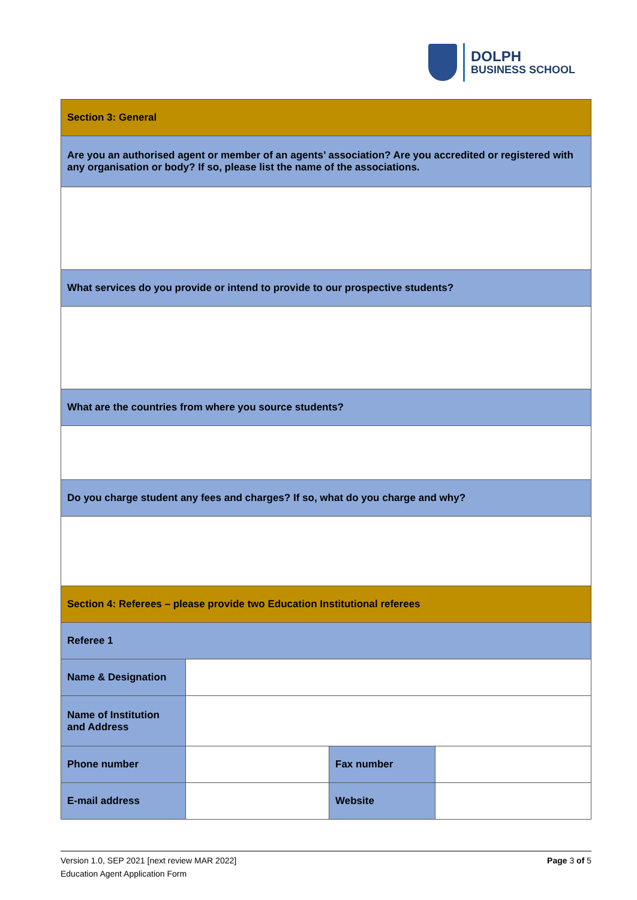DOLPH
BUSINESS SCHOOL
| Section 3: General | | | |
| Are you an authorised agent or member of an agents’ association? Are you accredited or registered with any organisation or body? If so, please list the name of the associations. | | | |
| What services do you provide or intend to provide to our prospective students? | | | |
| What are the countries from where you source students? | | | |
| Do you charge student any fees and charges? If so, what do you charge and why? | | | |
| Section 4: Referees – please provide two Education Institutional referees | | | |
| Referee 1 | | | |
| Name & Designation | | | |
| Name of Institution and Address | | | |
| Phone number | | Fax number | |
| E-mail address | | Website | |
Version 1.0, SEP 2021 [next review MAR 2022]
Education Agent Application Form
Page 3 of 5